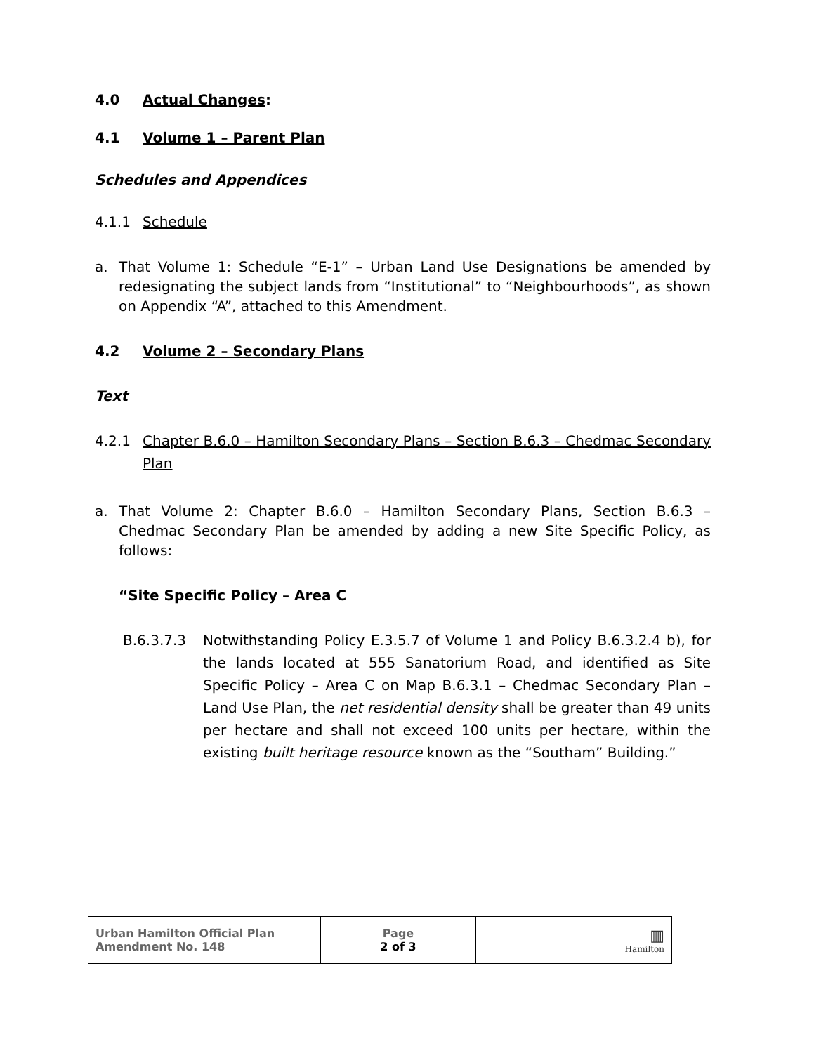4.0 Actual Changes:
4.1 Volume 1 – Parent Plan
Schedules and Appendices
4.1.1 Schedule
a. That Volume 1: Schedule “E-1” – Urban Land Use Designations be amended by redesignating the subject lands from “Institutional” to “Neighbourhoods”, as shown on Appendix “A”, attached to this Amendment.
4.2 Volume 2 – Secondary Plans
Text
4.2.1 Chapter B.6.0 – Hamilton Secondary Plans – Section B.6.3 – Chedmac Secondary Plan
a. That Volume 2: Chapter B.6.0 – Hamilton Secondary Plans, Section B.6.3 – Chedmac Secondary Plan be amended by adding a new Site Specific Policy, as follows:
“Site Specific Policy – Area C
B.6.3.7.3 Notwithstanding Policy E.3.5.7 of Volume 1 and Policy B.6.3.2.4 b), for the lands located at 555 Sanatorium Road, and identified as Site Specific Policy – Area C on Map B.6.3.1 – Chedmac Secondary Plan – Land Use Plan, the net residential density shall be greater than 49 units per hectare and shall not exceed 100 units per hectare, within the existing built heritage resource known as the “Southam” Building.”
| Urban Hamilton Official Plan Amendment No. 148 | Page 2 of 3 | ▥ Hamilton |